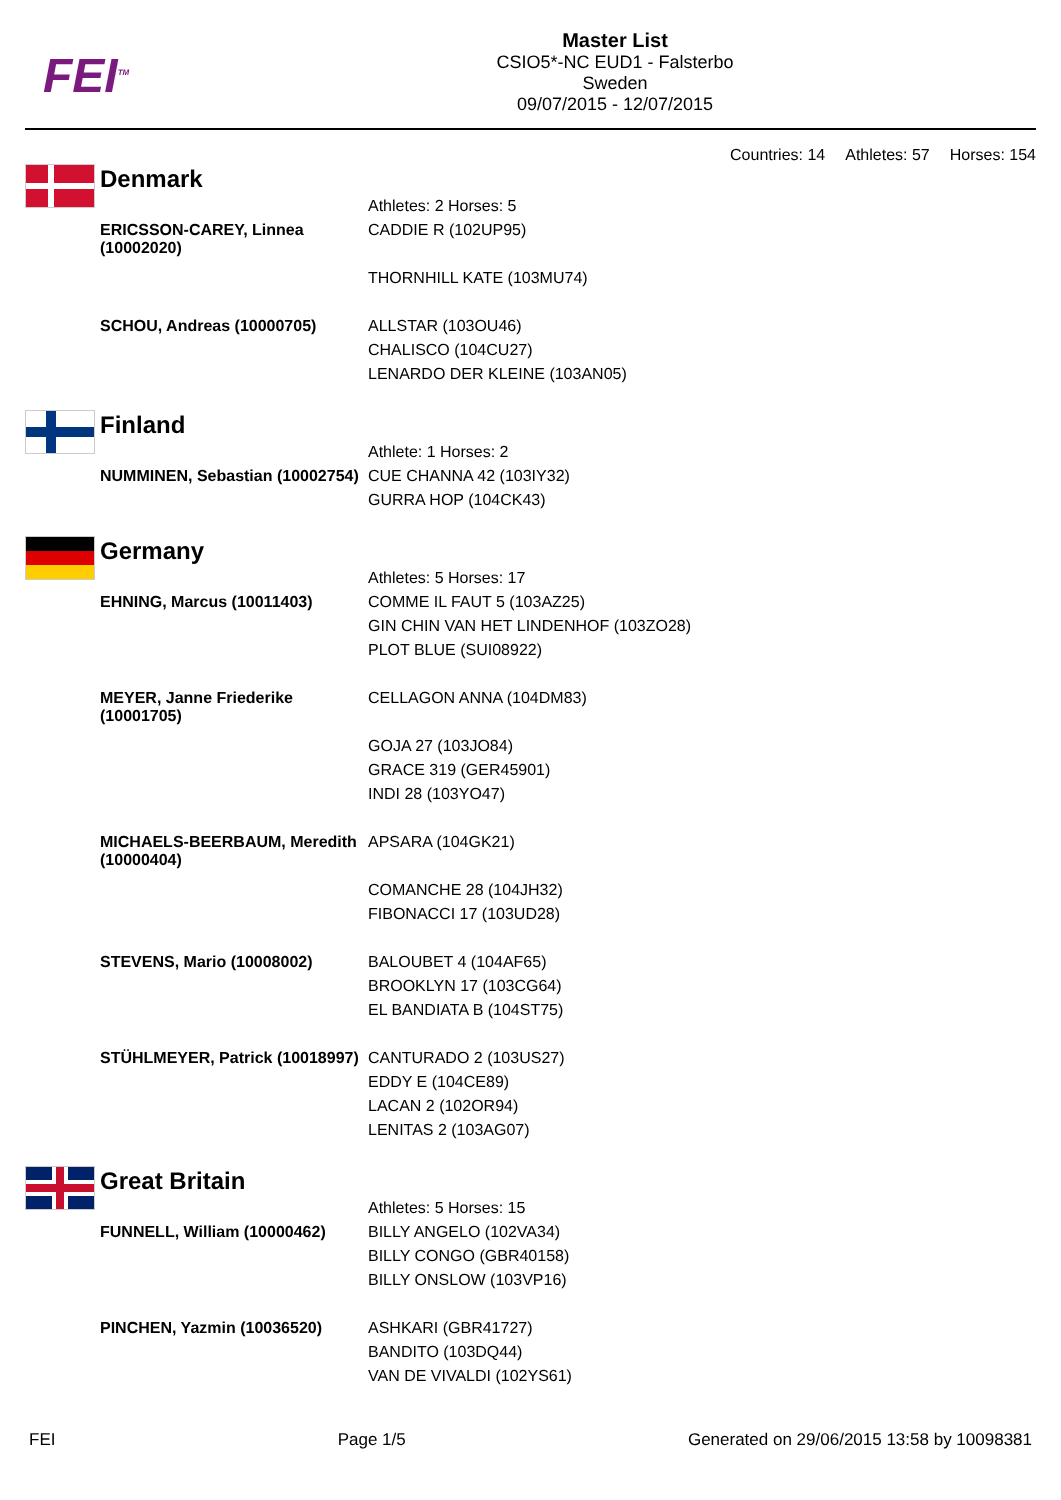FEI<sup>TM</sup>
Master List
CSIO5*-NC EUD1 - Falsterbo
Sweden
09/07/2015 - 12/07/2015
Countries: 14 Athletes: 57 Horses: 154
Denmark
| | Athletes: 2 Horses: 5 |
| ERICSSON-CAREY, Linnea (10002020) | CADDIE R (102UP95) THORNHILL KATE (103MU74) |
| SCHOU, Andreas (10000705) | ALLSTAR (103OU46) CHALISCO (104CU27) LENARDO DER KLEINE (103AN05) |
Finland
| | Athlete: 1 Horses: 2 |
| NUMMINEN, Sebastian (10002754) | CUE CHANNA 42 (103IY32) GURRA HOP (104CK43) |
Germany
| | Athletes: 5 Horses: 17 |
| EHNING, Marcus (10011403) | COMME IL FAUT 5 (103AZ25) GIN CHIN VAN HET LINDENHOF (103ZO28) PLOT BLUE (SUI08922) |
| MEYER, Janne Friederike (10001705) | CELLAGON ANNA (104DM83) GOJA 27 (103JO84) GRACE 319 (GER45901) INDI 28 (103YO47) |
| MICHAELS-BEERBAUM, Meredith (10000404) | APSARA (104GK21) COMANCHE 28 (104JH32) FIBONACCI 17 (103UD28) |
| STEVENS, Mario (10008002) | BALOUBET 4 (104AF65) BROOKLYN 17 (103CG64) EL BANDIATA B (104ST75) |
| STÜHLMEYER, Patrick (10018997) | CANTURADO 2 (103US27) EDDY E (104CE89) LACAN 2 (102OR94) LENITAS 2 (103AG07) |
Great Britain
| | Athletes: 5 Horses: 15 |
| FUNNELL, William (10000462) | BILLY ANGELO (102VA34) BILLY CONGO (GBR40158) BILLY ONSLOW (103VP16) |
| PINCHEN, Yazmin (10036520) | ASHKARI (GBR41727) BANDITO (103DQ44) VAN DE VIVALDI (102YS61) |
FEI Page 1/5 Generated on 29/06/2015 13:58 by 10098381